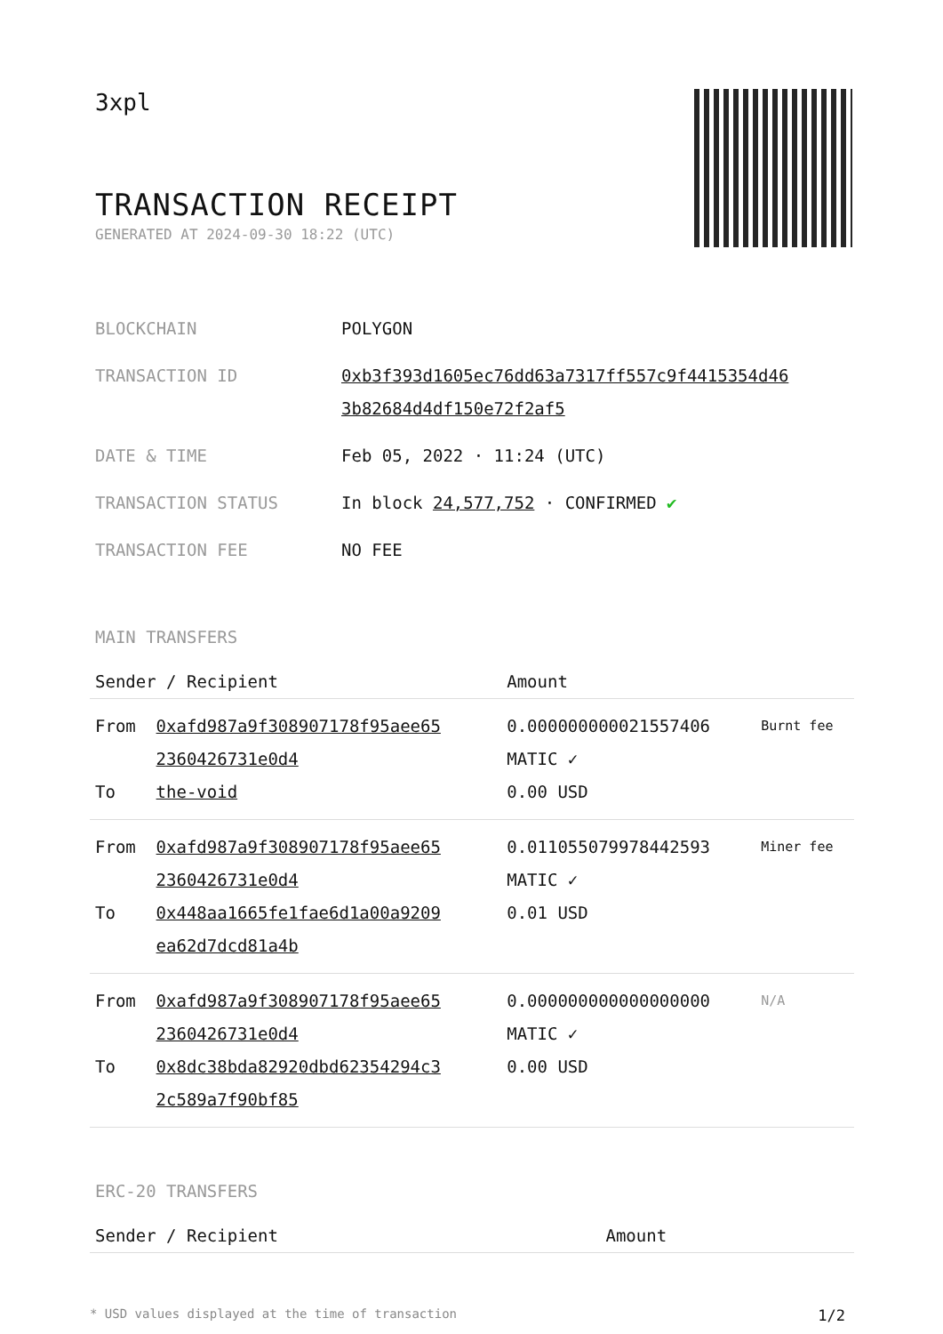3xpl
TRANSACTION RECEIPT
GENERATED AT 2024-09-30 18:22 (UTC)
| BLOCKCHAIN | POLYGON |
| TRANSACTION ID | 0xb3f393d1605ec76dd63a7317ff557c9f4415354d46 3b82684d4df150e72f2af5 |
| DATE & TIME | Feb 05, 2022 · 11:24 (UTC) |
| TRANSACTION STATUS | In block 24,577,752 · CONFIRMED ✔ |
| TRANSACTION FEE | NO FEE |
MAIN TRANSFERS
| Sender / Recipient | | Amount | |
| --- | --- | --- | --- |
| From To | 0xafd987a9f308907178f95aee65 2360426731e0d4 the-void | 0.000000000021557406 MATIC ✓ 0.00 USD | Burnt fee |
| From To | 0xafd987a9f308907178f95aee65 2360426731e0d4 0x448aa1665fe1fae6d1a00a9209 ea62d7dcd81a4b | 0.011055079978442593 MATIC ✓ 0.01 USD | Miner fee |
| From To | 0xafd987a9f308907178f95aee65 2360426731e0d4 0x8dc38bda82920dbd62354294c3 2c589a7f90bf85 | 0.000000000000000000 MATIC ✓ 0.00 USD | N/A |
ERC-20 TRANSFERS
| Sender / Recipient | Amount |
| --- | --- |
* USD values displayed at the time of transaction 1/2